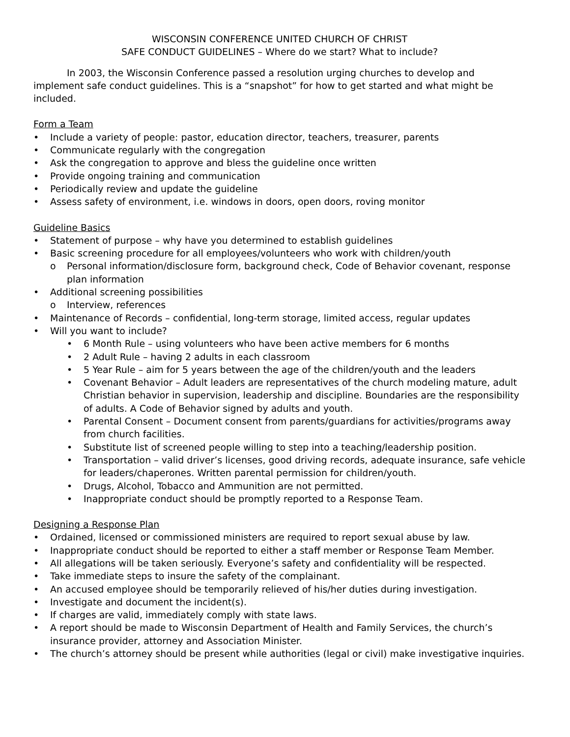WISCONSIN CONFERENCE UNITED CHURCH OF CHRIST
SAFE CONDUCT GUIDELINES – Where do we start? What to include?
In 2003, the Wisconsin Conference passed a resolution urging churches to develop and implement safe conduct guidelines. This is a “snapshot” for how to get started and what might be included.
Form a Team
• Include a variety of people: pastor, education director, teachers, treasurer, parents
• Communicate regularly with the congregation
• Ask the congregation to approve and bless the guideline once written
• Provide ongoing training and communication
• Periodically review and update the guideline
• Assess safety of environment, i.e. windows in doors, open doors, roving monitor
Guideline Basics
• Statement of purpose – why have you determined to establish guidelines
• Basic screening procedure for all employees/volunteers who work with children/youth
o Personal information/disclosure form, background check, Code of Behavior covenant, response plan information
• Additional screening possibilities
o Interview, references
• Maintenance of Records – confidential, long-term storage, limited access, regular updates
• Will you want to include?
• 6 Month Rule – using volunteers who have been active members for 6 months
• 2 Adult Rule – having 2 adults in each classroom
• 5 Year Rule – aim for 5 years between the age of the children/youth and the leaders
• Covenant Behavior – Adult leaders are representatives of the church modeling mature, adult Christian behavior in supervision, leadership and discipline. Boundaries are the responsibility of adults. A Code of Behavior signed by adults and youth.
• Parental Consent – Document consent from parents/guardians for activities/programs away from church facilities.
• Substitute list of screened people willing to step into a teaching/leadership position.
• Transportation – valid driver’s licenses, good driving records, adequate insurance, safe vehicle for leaders/chaperones. Written parental permission for children/youth.
• Drugs, Alcohol, Tobacco and Ammunition are not permitted.
• Inappropriate conduct should be promptly reported to a Response Team.
Designing a Response Plan
• Ordained, licensed or commissioned ministers are required to report sexual abuse by law.
• Inappropriate conduct should be reported to either a staff member or Response Team Member.
• All allegations will be taken seriously. Everyone’s safety and confidentiality will be respected.
• Take immediate steps to insure the safety of the complainant.
• An accused employee should be temporarily relieved of his/her duties during investigation.
• Investigate and document the incident(s).
• If charges are valid, immediately comply with state laws.
• A report should be made to Wisconsin Department of Health and Family Services, the church’s insurance provider, attorney and Association Minister.
• The church’s attorney should be present while authorities (legal or civil) make investigative inquiries.